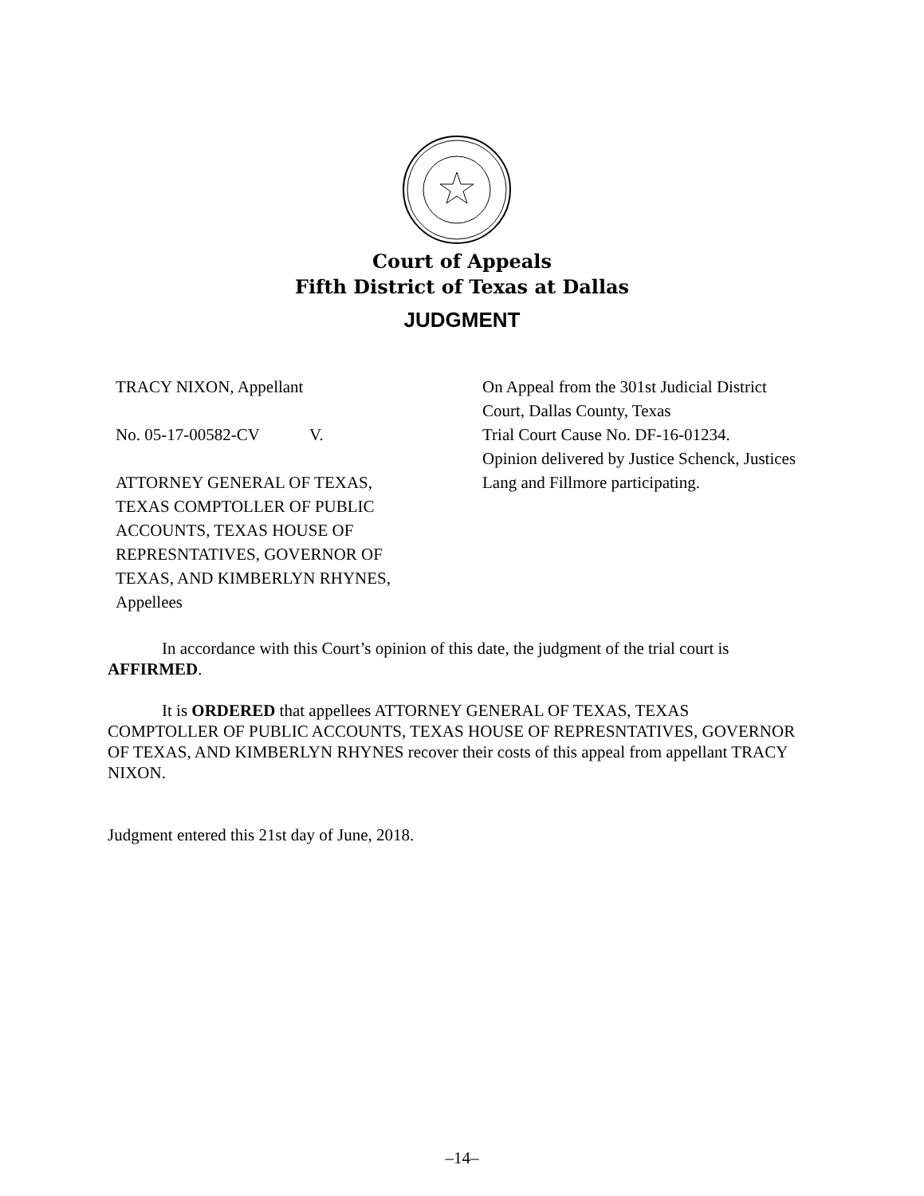Court of Appeals
Fifth District of Texas at Dallas
JUDGMENT
TRACY NIXON, Appellant
No. 05-17-00582-CV V.
ATTORNEY GENERAL OF TEXAS,
TEXAS COMPTOLLER OF PUBLIC
ACCOUNTS, TEXAS HOUSE OF
REPRESNTATIVES, GOVERNOR OF
TEXAS, AND KIMBERLYN RHYNES,
Appellees
On Appeal from the 301st Judicial District Court, Dallas County, Texas
Trial Court Cause No. DF-16-01234.
Opinion delivered by Justice Schenck, Justices Lang and Fillmore participating.
In accordance with this Court’s opinion of this date, the judgment of the trial court is AFFIRMED.
It is ORDERED that appellees ATTORNEY GENERAL OF TEXAS, TEXAS COMPTOLLER OF PUBLIC ACCOUNTS, TEXAS HOUSE OF REPRESNTATIVES, GOVERNOR OF TEXAS, AND KIMBERLYN RHYNES recover their costs of this appeal from appellant TRACY NIXON.
Judgment entered this 21st day of June, 2018.
–14–